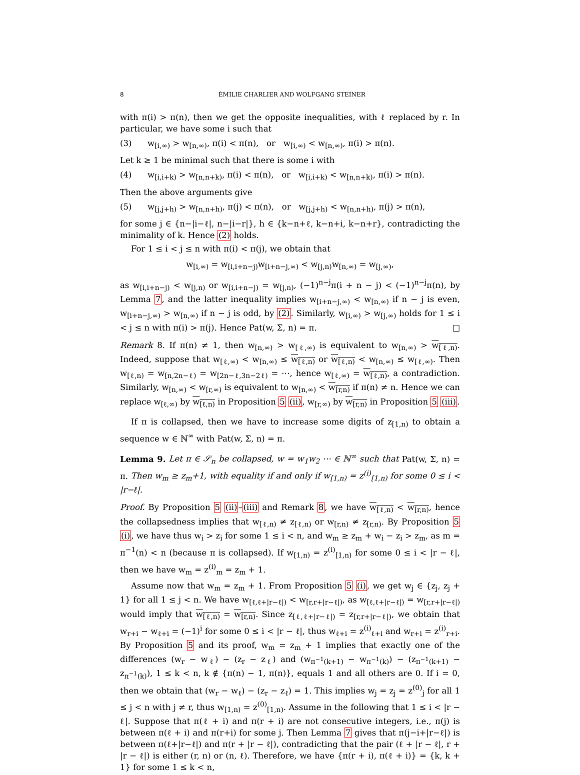8 ÉMILIE CHARLIER AND WOLFGANG STEINER
with π(i) > π(n), then we get the opposite inequalities, with ℓ replaced by r. In particular, we have some i such that
(3) w<sub>[i,∞)</sub> > w<sub>[n,∞)</sub>, π(i) < π(n), or w<sub>[i,∞)</sub> < w<sub>[n,∞)</sub>, π(i) > π(n).
Let k ≥ 1 be minimal such that there is some i with
(4) w<sub>[i,i+k)</sub> > w<sub>[n,n+k)</sub>, π(i) < π(n), or w<sub>[i,i+k)</sub> < w<sub>[n,n+k)</sub>, π(i) > π(n).
Then the above arguments give
(5) w<sub>[j,j+h)</sub> > w<sub>[n,n+h)</sub>, π(j) < π(n), or w<sub>[j,j+h)</sub> < w<sub>[n,n+h)</sub>, π(j) > π(n),
for some j ∈ {n−|i−ℓ|, n−|i−r|}, h ∈ {k−n+ℓ, k−n+i, k−n+r}, contradicting the minimality of k. Hence (2) holds.
For 1 ≤ i < j ≤ n with π(i) < π(j), we obtain that
w<sub>[i,∞)</sub> = w<sub>[i,i+n−j)</sub>w<sub>[i+n−j,∞)</sub> < w<sub>[j,n)</sub>w<sub>[n,∞)</sub> = w<sub>[j,∞)</sub>,
as w<sub>[i,i+n−j)</sub> < w<sub>[j,n)</sub> or w<sub>[i,i+n−j)</sub> = w<sub>[j,n)</sub>, (−1)<sup>n−j</sup>π(i + n − j) < (−1)<sup>n−j</sup>π(n), by Lemma 7, and the latter inequality implies w<sub>[i+n−j,∞)</sub> < w<sub>[n,∞)</sub> if n − j is even, w<sub>[i+n−j,∞)</sub> > w<sub>[n,∞)</sub> if n − j is odd, by (2). Similarly, w<sub>[i,∞)</sub> > w<sub>[j,∞)</sub> holds for 1 ≤ i < j ≤ n with π(i) > π(j). Hence Pat(w, Σ, n) = π. □
Remark 8. If π(n) ≠ 1, then w<sub>[n,∞)</sub> > w<sub>[ℓ,∞)</sub> is equivalent to w<sub>[n,∞)</sub> > w<sub>[ℓ,n)</sub>. Indeed, suppose that w<sub>[ℓ,∞)</sub> < w<sub>[n,∞)</sub> ≤ w<sub>[ℓ,n)</sub> or w<sub>[ℓ,n)</sub> < w<sub>[n,∞)</sub> ≤ w<sub>[ℓ,∞)</sub>. Then w<sub>[ℓ,n)</sub> = w<sub>[n,2n−ℓ)</sub> = w<sub>[2n−ℓ,3n−2ℓ)</sub> = ⋯, hence w<sub>[ℓ,∞)</sub> = w<sub>[ℓ,n)</sub>, a contradiction. Similarly, w<sub>[n,∞)</sub> < w<sub>[r,∞)</sub> is equivalent to w<sub>[n,∞)</sub> < w<sub>[r,n)</sub> if π(n) ≠ n. Hence we can replace w<sub>[ℓ,∞)</sub> by w<sub>[ℓ,n)</sub> in Proposition 5 (ii), w<sub>[r,∞)</sub> by w<sub>[r,n)</sub> in Proposition 5 (iii).
If π is collapsed, then we have to increase some digits of z<sub>[1,n)</sub> to obtain a sequence w ∈ ℕ<sup>∞</sup> with Pat(w, Σ, n) = π.
Lemma 9. Let π ∈ 𝒮<sub>n</sub> be collapsed, w = w<sub>1</sub>w<sub>2</sub> ⋯ ∈ ℕ<sup>∞</sup> such that Pat(w, Σ, n) = π. Then w<sub>m</sub> ≥ z<sub>m</sub>+1, with equality if and only if w<sub>[1,n)</sub> = z<sup>(i)</sup><sub>[1,n)</sub> for some 0 ≤ i < |r−ℓ|.
Proof. By Proposition 5 (ii)–(iii) and Remark 8, we have w<sub>[ℓ,n)</sub> < w<sub>[r,n)</sub>, hence the collapsedness implies that w<sub>[ℓ,n)</sub> ≠ z<sub>[ℓ,n)</sub> or w<sub>[r,n)</sub> ≠ z<sub>[r,n)</sub>. By Proposition 5 (i), we have thus w<sub>i</sub> > z<sub>i</sub> for some 1 ≤ i < n, and w<sub>m</sub> ≥ z<sub>m</sub> + w<sub>i</sub> − z<sub>i</sub> > z<sub>m</sub>, as m = π<sup>−1</sup>(n) < n (because π is collapsed). If w<sub>[1,n)</sub> = z<sup>(i)</sup><sub>[1,n)</sub> for some 0 ≤ i < |r − ℓ|, then we have w<sub>m</sub> = z<sup>(i)</sup><sub>m</sub> = z<sub>m</sub> + 1.
Assume now that w<sub>m</sub> = z<sub>m</sub> + 1. From Proposition 5 (i), we get w<sub>j</sub> ∈ {z<sub>j</sub>, z<sub>j</sub> + 1} for all 1 ≤ j < n. We have w<sub>[ℓ,ℓ+|r−ℓ|)</sub> < w<sub>[r,r+|r−ℓ|)</sub>, as w<sub>[ℓ,ℓ+|r−ℓ|)</sub> = w<sub>[r,r+|r−ℓ|)</sub> would imply that w<sub>[ℓ,n)</sub> = w<sub>[r,n)</sub>. Since z<sub>[ℓ,ℓ+|r−ℓ|)</sub> = z<sub>[r,r+|r−ℓ|)</sub>, we obtain that w<sub>r+i</sub> − w<sub>ℓ+i</sub> = (−1)<sup>i</sup> for some 0 ≤ i < |r − ℓ|, thus w<sub>ℓ+i</sub> = z<sup>(i)</sup><sub>ℓ+i</sub> and w<sub>r+i</sub> = z<sup>(i)</sup><sub>r+i</sub>. By Proposition 5 and its proof, w<sub>m</sub> = z<sub>m</sub> + 1 implies that exactly one of the differences (w<sub>r</sub> − w<sub>ℓ</sub>) − (z<sub>r</sub> − z<sub>ℓ</sub>) and (w<sub>π<sup>−1</sup>(k+1)</sub> − w<sub>π<sup>−1</sup>(k)</sub>) − (z<sub>π<sup>−1</sup>(k+1)</sub> − z<sub>π<sup>−1</sup>(k)</sub>), 1 ≤ k < n, k ∉ {π(n) − 1, π(n)}, equals 1 and all others are 0. If i = 0, then we obtain that (w<sub>r</sub> − w<sub>ℓ</sub>) − (z<sub>r</sub> − z<sub>ℓ</sub>) = 1. This implies w<sub>j</sub> = z<sub>j</sub> = z<sup>(0)</sup><sub>j</sub> for all 1 ≤ j < n with j ≠ r, thus w<sub>[1,n)</sub> = z<sup>(0)</sup><sub>[1,n)</sub>. Assume in the following that 1 ≤ i < |r − ℓ|. Suppose that π(ℓ + i) and π(r + i) are not consecutive integers, i.e., π(j) is between π(ℓ + i) and π(r+i) for some j. Then Lemma 7 gives that π(j−i+|r−ℓ|) is between π(ℓ+|r−ℓ|) and π(r + |r − ℓ|), contradicting that the pair (ℓ + |r − ℓ|, r + |r − ℓ|) is either (r, n) or (n, ℓ). Therefore, we have {π(r + i), π(ℓ + i)} = {k, k + 1} for some 1 ≤ k < n,